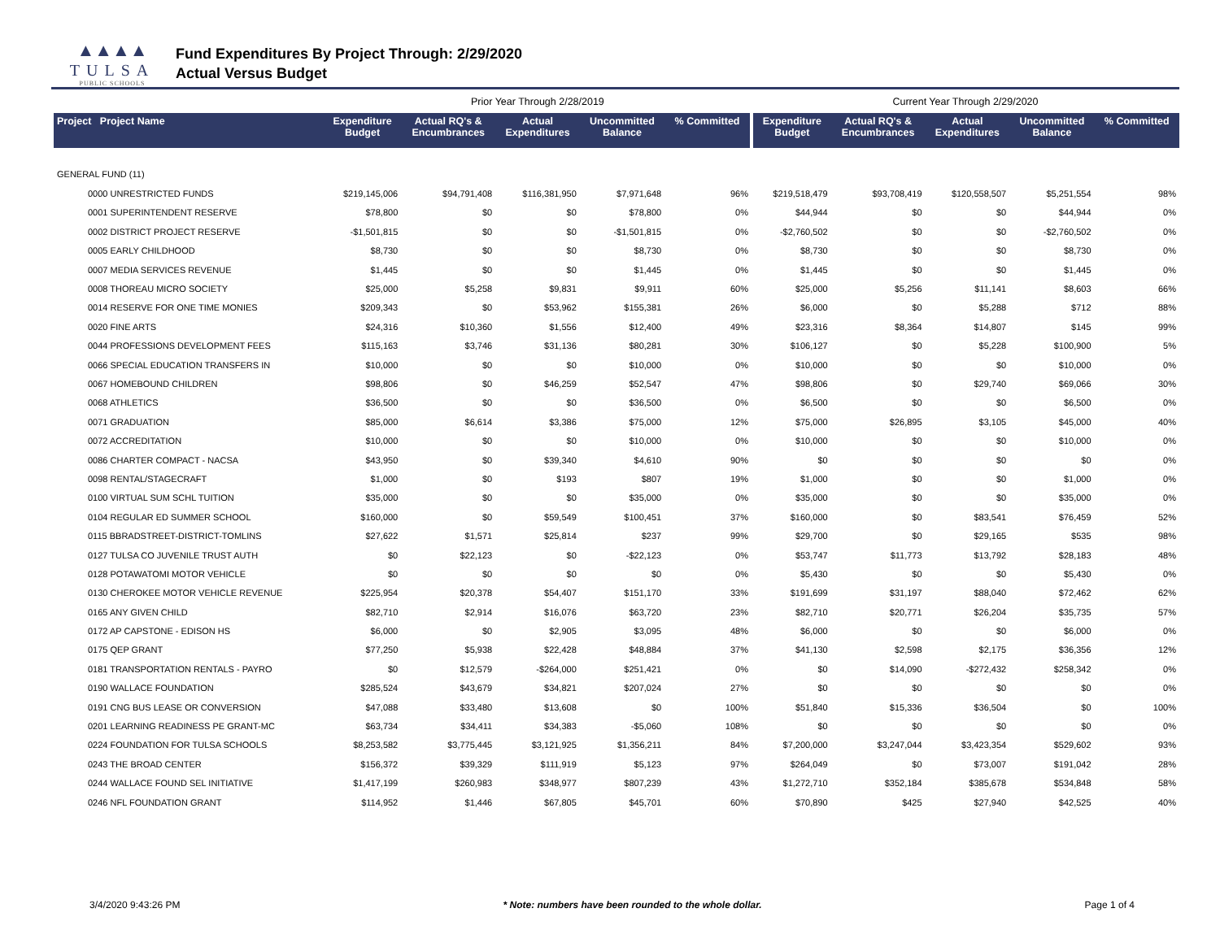▲▲▲▲
TULSA
PUBLIC SCHOOLS
Fund Expenditures By Project Through: 2/29/2020
Actual Versus Budget
| | | Prior Year Through 2/28/2019 | | | | | Current Year Through 2/29/2020 | | | | |
| Project Project Name | | Expenditure Budget | Actual RQ's & Encumbrances | Actual Expenditures | Uncommitted Balance | % Committed | Expenditure Budget | Actual RQ's & Encumbrances | Actual Expenditures | Uncommitted Balance | % Committed |
| GENERAL FUND (11) | | | | | | | | | | | |
| | 0000 UNRESTRICTED FUNDS | $219,145,006 | $94,791,408 | $116,381,950 | $7,971,648 | 96% | $219,518,479 | $93,708,419 | $120,558,507 | $5,251,554 | 98% |
| | 0001 SUPERINTENDENT RESERVE | $78,800 | $0 | $0 | $78,800 | 0% | $44,944 | $0 | $0 | $44,944 | 0% |
| | 0002 DISTRICT PROJECT RESERVE | -$1,501,815 | $0 | $0 | -$1,501,815 | 0% | -$2,760,502 | $0 | $0 | -$2,760,502 | 0% |
| | 0005 EARLY CHILDHOOD | $8,730 | $0 | $0 | $8,730 | 0% | $8,730 | $0 | $0 | $8,730 | 0% |
| | 0007 MEDIA SERVICES REVENUE | $1,445 | $0 | $0 | $1,445 | 0% | $1,445 | $0 | $0 | $1,445 | 0% |
| | 0008 THOREAU MICRO SOCIETY | $25,000 | $5,258 | $9,831 | $9,911 | 60% | $25,000 | $5,256 | $11,141 | $8,603 | 66% |
| | 0014 RESERVE FOR ONE TIME MONIES | $209,343 | $0 | $53,962 | $155,381 | 26% | $6,000 | $0 | $5,288 | $712 | 88% |
| | 0020 FINE ARTS | $24,316 | $10,360 | $1,556 | $12,400 | 49% | $23,316 | $8,364 | $14,807 | $145 | 99% |
| | 0044 PROFESSIONS DEVELOPMENT FEES | $115,163 | $3,746 | $31,136 | $80,281 | 30% | $106,127 | $0 | $5,228 | $100,900 | 5% |
| | 0066 SPECIAL EDUCATION TRANSFERS IN | $10,000 | $0 | $0 | $10,000 | 0% | $10,000 | $0 | $0 | $10,000 | 0% |
| | 0067 HOMEBOUND CHILDREN | $98,806 | $0 | $46,259 | $52,547 | 47% | $98,806 | $0 | $29,740 | $69,066 | 30% |
| | 0068 ATHLETICS | $36,500 | $0 | $0 | $36,500 | 0% | $6,500 | $0 | $0 | $6,500 | 0% |
| | 0071 GRADUATION | $85,000 | $6,614 | $3,386 | $75,000 | 12% | $75,000 | $26,895 | $3,105 | $45,000 | 40% |
| | 0072 ACCREDITATION | $10,000 | $0 | $0 | $10,000 | 0% | $10,000 | $0 | $0 | $10,000 | 0% |
| | 0086 CHARTER COMPACT - NACSA | $43,950 | $0 | $39,340 | $4,610 | 90% | $0 | $0 | $0 | $0 | 0% |
| | 0098 RENTAL/STAGECRAFT | $1,000 | $0 | $193 | $807 | 19% | $1,000 | $0 | $0 | $1,000 | 0% |
| | 0100 VIRTUAL SUM SCHL TUITION | $35,000 | $0 | $0 | $35,000 | 0% | $35,000 | $0 | $0 | $35,000 | 0% |
| | 0104 REGULAR ED SUMMER SCHOOL | $160,000 | $0 | $59,549 | $100,451 | 37% | $160,000 | $0 | $83,541 | $76,459 | 52% |
| | 0115 BBRADSTREET-DISTRICT-TOMLINS | $27,622 | $1,571 | $25,814 | $237 | 99% | $29,700 | $0 | $29,165 | $535 | 98% |
| | 0127 TULSA CO JUVENILE TRUST AUTH | $0 | $22,123 | $0 | -$22,123 | 0% | $53,747 | $11,773 | $13,792 | $28,183 | 48% |
| | 0128 POTAWATOMI MOTOR VEHICLE | $0 | $0 | $0 | $0 | 0% | $5,430 | $0 | $0 | $5,430 | 0% |
| | 0130 CHEROKEE MOTOR VEHICLE REVENUE | $225,954 | $20,378 | $54,407 | $151,170 | 33% | $191,699 | $31,197 | $88,040 | $72,462 | 62% |
| | 0165 ANY GIVEN CHILD | $82,710 | $2,914 | $16,076 | $63,720 | 23% | $82,710 | $20,771 | $26,204 | $35,735 | 57% |
| | 0172 AP CAPSTONE - EDISON HS | $6,000 | $0 | $2,905 | $3,095 | 48% | $6,000 | $0 | $0 | $6,000 | 0% |
| | 0175 QEP GRANT | $77,250 | $5,938 | $22,428 | $48,884 | 37% | $41,130 | $2,598 | $2,175 | $36,356 | 12% |
| | 0181 TRANSPORTATION RENTALS - PAYRO | $0 | $12,579 | -$264,000 | $251,421 | 0% | $0 | $14,090 | -$272,432 | $258,342 | 0% |
| | 0190 WALLACE FOUNDATION | $285,524 | $43,679 | $34,821 | $207,024 | 27% | $0 | $0 | $0 | $0 | 0% |
| | 0191 CNG BUS LEASE OR CONVERSION | $47,088 | $33,480 | $13,608 | $0 | 100% | $51,840 | $15,336 | $36,504 | $0 | 100% |
| | 0201 LEARNING READINESS PE GRANT-MC | $63,734 | $34,411 | $34,383 | -$5,060 | 108% | $0 | $0 | $0 | $0 | 0% |
| | 0224 FOUNDATION FOR TULSA SCHOOLS | $8,253,582 | $3,775,445 | $3,121,925 | $1,356,211 | 84% | $7,200,000 | $3,247,044 | $3,423,354 | $529,602 | 93% |
| | 0243 THE BROAD CENTER | $156,372 | $39,329 | $111,919 | $5,123 | 97% | $264,049 | $0 | $73,007 | $191,042 | 28% |
| | 0244 WALLACE FOUND SEL INITIATIVE | $1,417,199 | $260,983 | $348,977 | $807,239 | 43% | $1,272,710 | $352,184 | $385,678 | $534,848 | 58% |
| | 0246 NFL FOUNDATION GRANT | $114,952 | $1,446 | $67,805 | $45,701 | 60% | $70,890 | $425 | $27,940 | $42,525 | 40% |
3/4/2020 9:43:26 PM * Note: numbers have been rounded to the whole dollar. Page 1 of 4